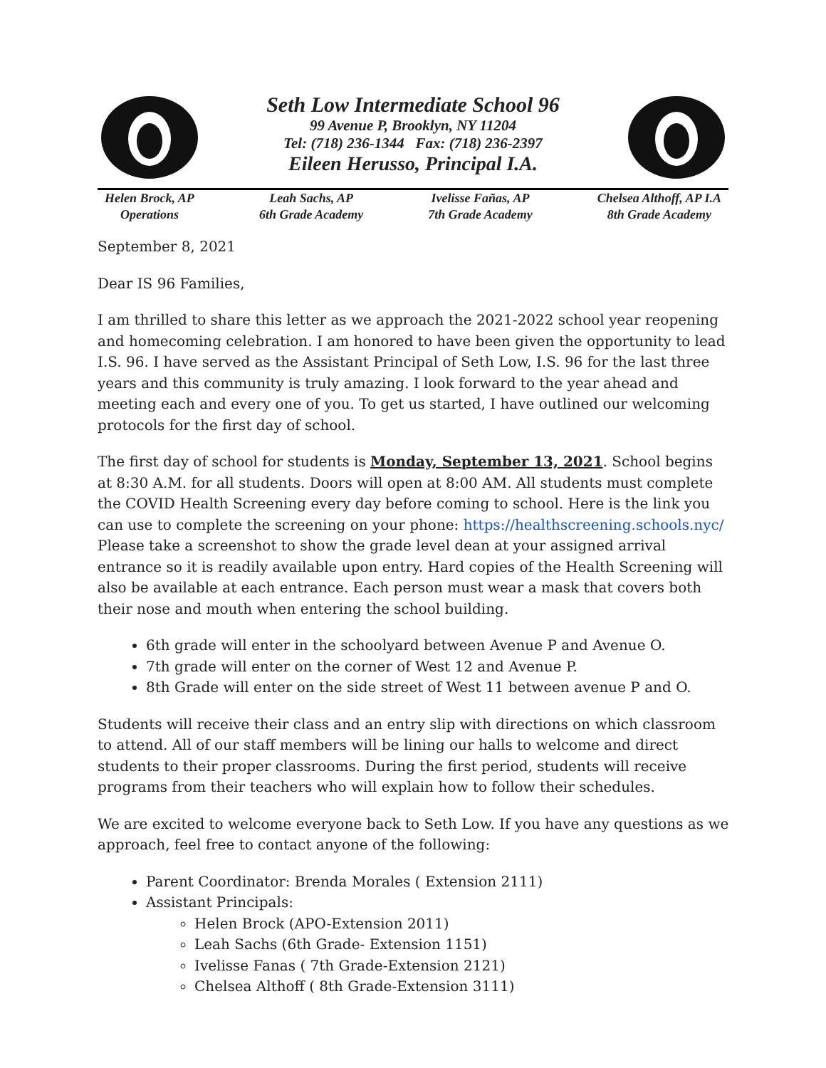Seth Low Intermediate School 96
99 Avenue P, Brooklyn, NY 11204
Tel: (718) 236-1344 Fax: (718) 236-2397
Eileen Herusso, Principal I.A.
Helen Brock, AP
Operations
Leah Sachs, AP
6th Grade Academy
Ivelisse Fañas, AP
7th Grade Academy
Chelsea Althoff, AP I.A
8th Grade Academy
September 8, 2021
Dear IS 96 Families,
I am thrilled to share this letter as we approach the 2021-2022 school year reopening and homecoming celebration. I am honored to have been given the opportunity to lead I.S. 96. I have served as the Assistant Principal of Seth Low, I.S. 96 for the last three years and this community is truly amazing. I look forward to the year ahead and meeting each and every one of you. To get us started, I have outlined our welcoming protocols for the first day of school.
The first day of school for students is Monday, September 13, 2021. School begins at 8:30 A.M. for all students. Doors will open at 8:00 AM. All students must complete the COVID Health Screening every day before coming to school. Here is the link you can use to complete the screening on your phone: https://healthscreening.schools.nyc/ Please take a screenshot to show the grade level dean at your assigned arrival entrance so it is readily available upon entry. Hard copies of the Health Screening will also be available at each entrance. Each person must wear a mask that covers both their nose and mouth when entering the school building.
6th grade will enter in the schoolyard between Avenue P and Avenue O.
7th grade will enter on the corner of West 12 and Avenue P.
8th Grade will enter on the side street of West 11 between avenue P and O.
Students will receive their class and an entry slip with directions on which classroom to attend. All of our staff members will be lining our halls to welcome and direct students to their proper classrooms. During the first period, students will receive programs from their teachers who will explain how to follow their schedules.
We are excited to welcome everyone back to Seth Low. If you have any questions as we approach, feel free to contact anyone of the following:
Parent Coordinator: Brenda Morales ( Extension 2111)
Assistant Principals:
Helen Brock (APO-Extension 2011)
Leah Sachs (6th Grade- Extension 1151)
Ivelisse Fanas ( 7th Grade-Extension 2121)
Chelsea Althoff ( 8th Grade-Extension 3111)